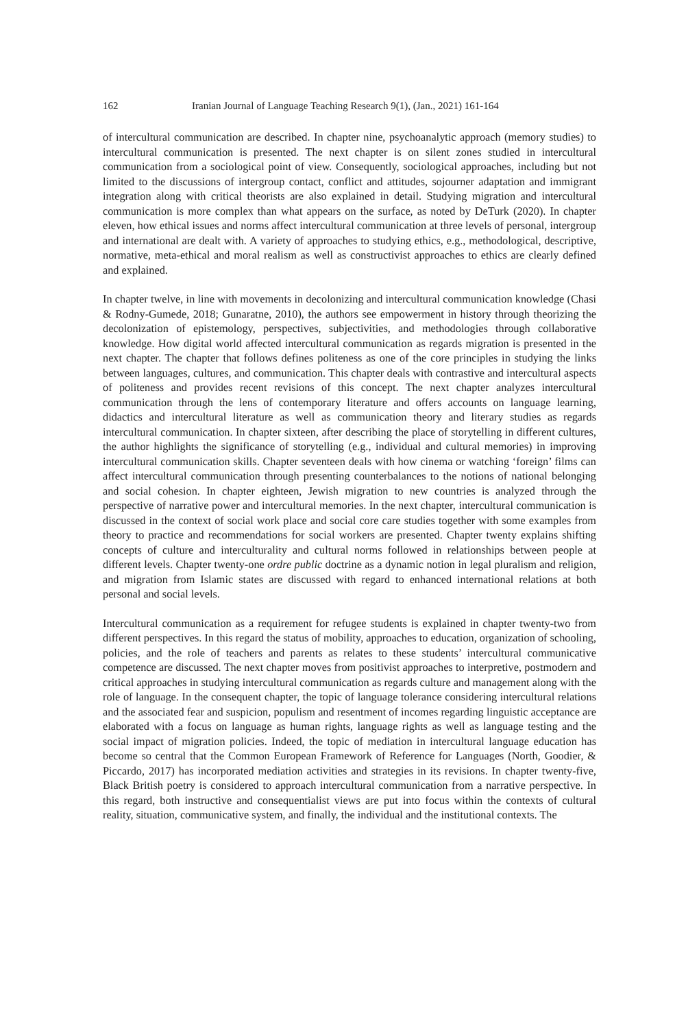162 Iranian Journal of Language Teaching Research 9(1), (Jan., 2021) 161-164
of intercultural communication are described. In chapter nine, psychoanalytic approach (memory studies) to intercultural communication is presented. The next chapter is on silent zones studied in intercultural communication from a sociological point of view. Consequently, sociological approaches, including but not limited to the discussions of intergroup contact, conflict and attitudes, sojourner adaptation and immigrant integration along with critical theorists are also explained in detail. Studying migration and intercultural communication is more complex than what appears on the surface, as noted by DeTurk (2020). In chapter eleven, how ethical issues and norms affect intercultural communication at three levels of personal, intergroup and international are dealt with. A variety of approaches to studying ethics, e.g., methodological, descriptive, normative, meta-ethical and moral realism as well as constructivist approaches to ethics are clearly defined and explained.
In chapter twelve, in line with movements in decolonizing and intercultural communication knowledge (Chasi & Rodny-Gumede, 2018; Gunaratne, 2010), the authors see empowerment in history through theorizing the decolonization of epistemology, perspectives, subjectivities, and methodologies through collaborative knowledge. How digital world affected intercultural communication as regards migration is presented in the next chapter. The chapter that follows defines politeness as one of the core principles in studying the links between languages, cultures, and communication. This chapter deals with contrastive and intercultural aspects of politeness and provides recent revisions of this concept. The next chapter analyzes intercultural communication through the lens of contemporary literature and offers accounts on language learning, didactics and intercultural literature as well as communication theory and literary studies as regards intercultural communication. In chapter sixteen, after describing the place of storytelling in different cultures, the author highlights the significance of storytelling (e.g., individual and cultural memories) in improving intercultural communication skills. Chapter seventeen deals with how cinema or watching ‘foreign’ films can affect intercultural communication through presenting counterbalances to the notions of national belonging and social cohesion. In chapter eighteen, Jewish migration to new countries is analyzed through the perspective of narrative power and intercultural memories. In the next chapter, intercultural communication is discussed in the context of social work place and social core care studies together with some examples from theory to practice and recommendations for social workers are presented. Chapter twenty explains shifting concepts of culture and interculturality and cultural norms followed in relationships between people at different levels. Chapter twenty-one ordre public doctrine as a dynamic notion in legal pluralism and religion, and migration from Islamic states are discussed with regard to enhanced international relations at both personal and social levels.
Intercultural communication as a requirement for refugee students is explained in chapter twenty-two from different perspectives. In this regard the status of mobility, approaches to education, organization of schooling, policies, and the role of teachers and parents as relates to these students’ intercultural communicative competence are discussed. The next chapter moves from positivist approaches to interpretive, postmodern and critical approaches in studying intercultural communication as regards culture and management along with the role of language. In the consequent chapter, the topic of language tolerance considering intercultural relations and the associated fear and suspicion, populism and resentment of incomes regarding linguistic acceptance are elaborated with a focus on language as human rights, language rights as well as language testing and the social impact of migration policies. Indeed, the topic of mediation in intercultural language education has become so central that the Common European Framework of Reference for Languages (North, Goodier, & Piccardo, 2017) has incorporated mediation activities and strategies in its revisions. In chapter twenty-five, Black British poetry is considered to approach intercultural communication from a narrative perspective. In this regard, both instructive and consequentialist views are put into focus within the contexts of cultural reality, situation, communicative system, and finally, the individual and the institutional contexts. The